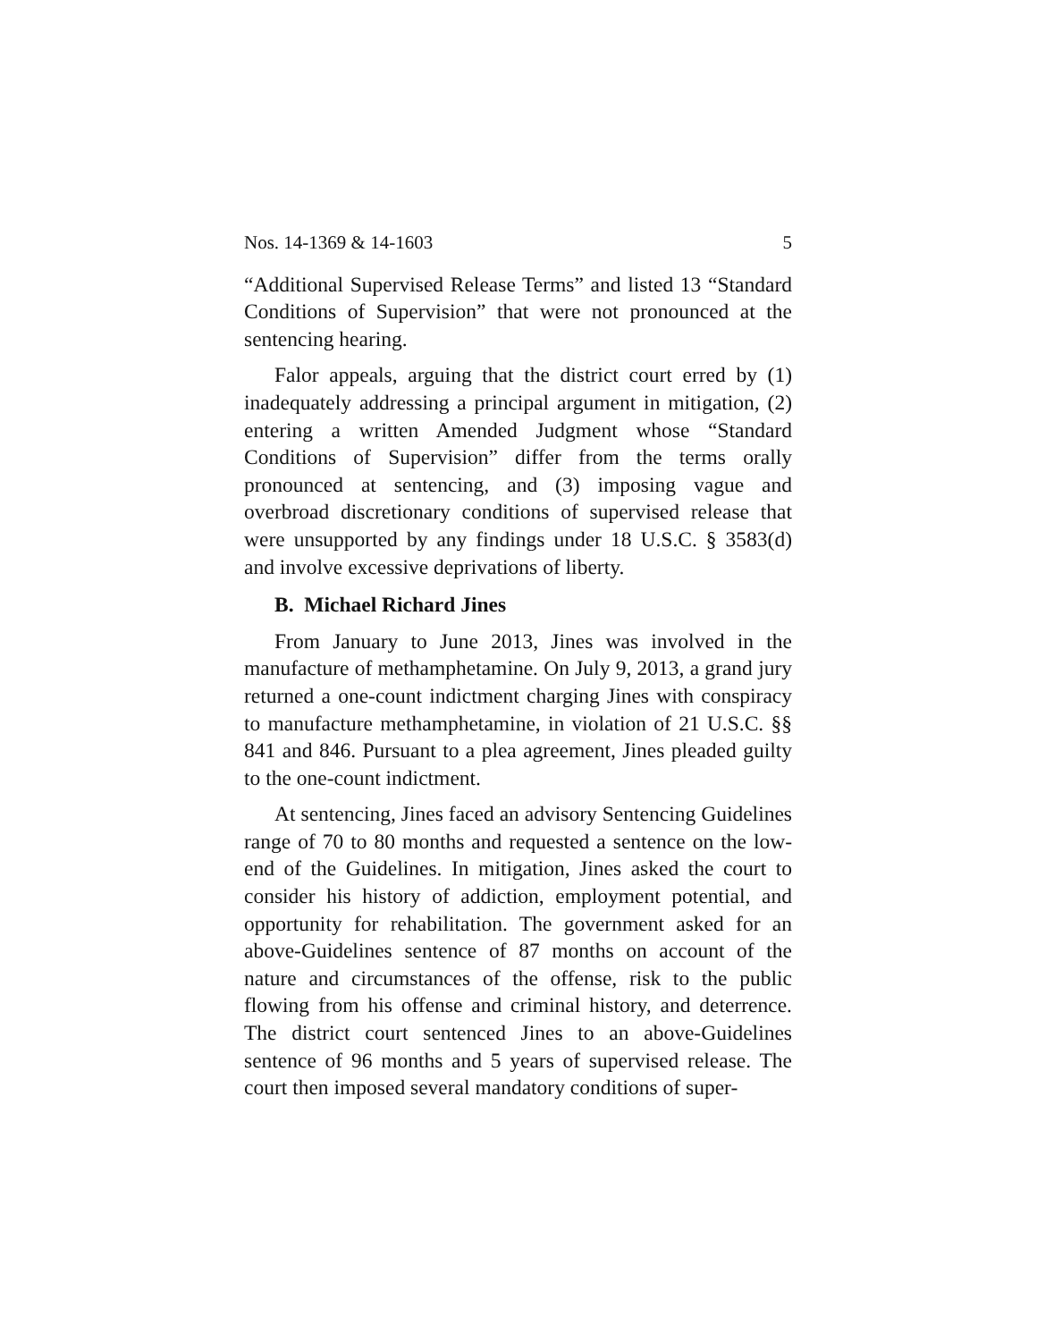Nos. 14-1369 & 14-1603 5
“Additional Supervised Release Terms” and listed 13 “Standard Conditions of Supervision” that were not pronounced at the sentencing hearing.
Falor appeals, arguing that the district court erred by (1) inadequately addressing a principal argument in mitigation, (2) entering a written Amended Judgment whose “Standard Conditions of Supervision” differ from the terms orally pronounced at sentencing, and (3) imposing vague and overbroad discretionary conditions of supervised release that were unsupported by any findings under 18 U.S.C. § 3583(d) and involve excessive deprivations of liberty.
B. Michael Richard Jines
From January to June 2013, Jines was involved in the manufacture of methamphetamine. On July 9, 2013, a grand jury returned a one-count indictment charging Jines with conspiracy to manufacture methamphetamine, in violation of 21 U.S.C. §§ 841 and 846. Pursuant to a plea agreement, Jines pleaded guilty to the one-count indictment.
At sentencing, Jines faced an advisory Sentencing Guidelines range of 70 to 80 months and requested a sentence on the low-end of the Guidelines. In mitigation, Jines asked the court to consider his history of addiction, employment potential, and opportunity for rehabilitation. The government asked for an above-Guidelines sentence of 87 months on account of the nature and circumstances of the offense, risk to the public flowing from his offense and criminal history, and deterrence. The district court sentenced Jines to an above-Guidelines sentence of 96 months and 5 years of supervised release. The court then imposed several mandatory conditions of super-